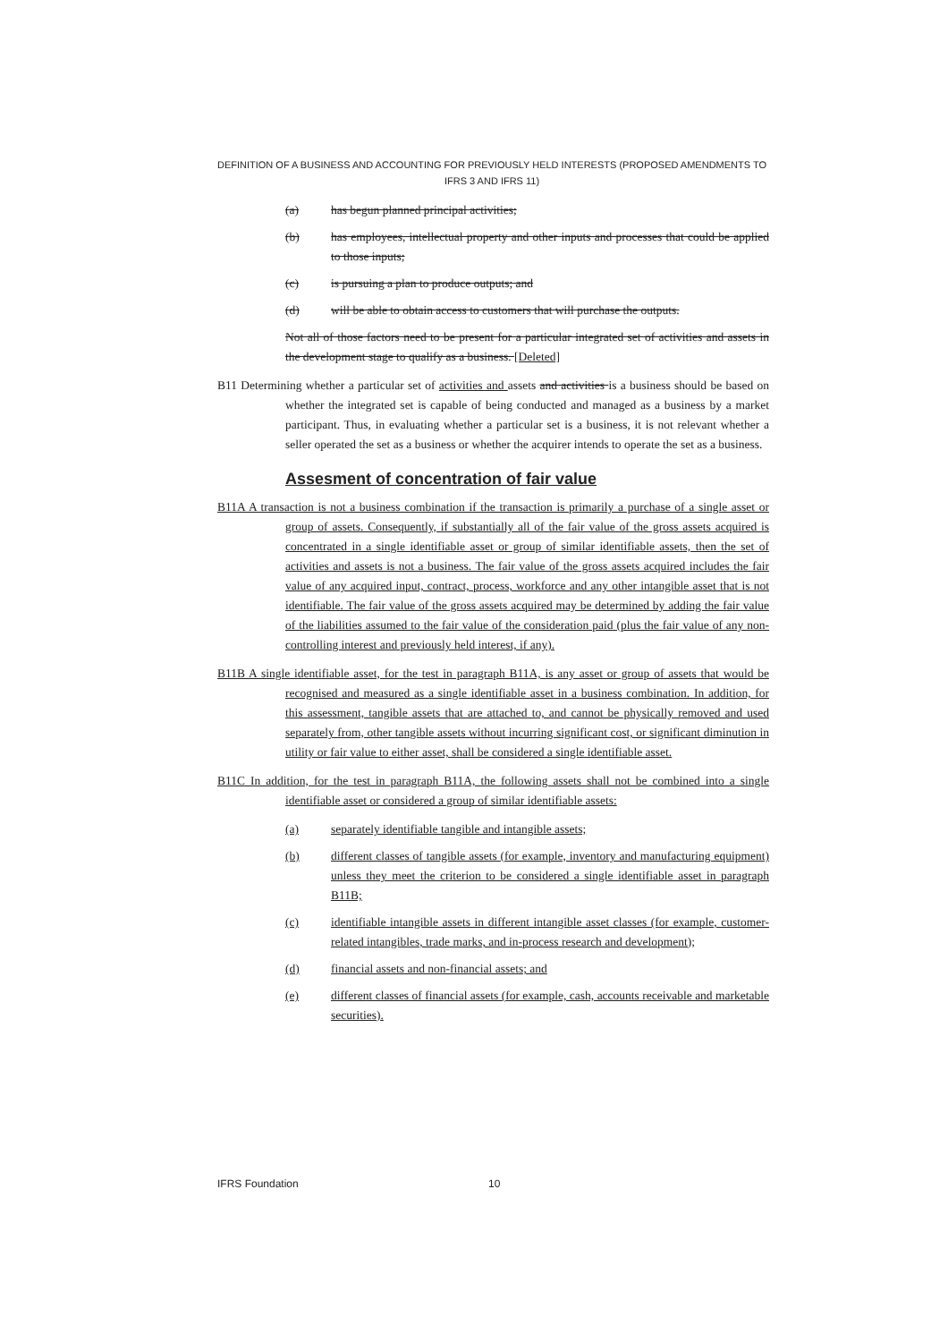DEFINITION OF A BUSINESS AND ACCOUNTING FOR PREVIOUSLY HELD INTERESTS (PROPOSED AMENDMENTS TO IFRS 3 AND IFRS 11)
(a) has begun planned principal activities;
(b) has employees, intellectual property and other inputs and processes that could be applied to those inputs;
(c) is pursuing a plan to produce outputs; and
(d) will be able to obtain access to customers that will purchase the outputs.
Not all of those factors need to be present for a particular integrated set of activities and assets in the development stage to qualify as a business. [Deleted]
B11 Determining whether a particular set of activities and assets and activities is a business should be based on whether the integrated set is capable of being conducted and managed as a business by a market participant. Thus, in evaluating whether a particular set is a business, it is not relevant whether a seller operated the set as a business or whether the acquirer intends to operate the set as a business.
Assesment of concentration of fair value
B11A A transaction is not a business combination if the transaction is primarily a purchase of a single asset or group of assets. Consequently, if substantially all of the fair value of the gross assets acquired is concentrated in a single identifiable asset or group of similar identifiable assets, then the set of activities and assets is not a business. The fair value of the gross assets acquired includes the fair value of any acquired input, contract, process, workforce and any other intangible asset that is not identifiable. The fair value of the gross assets acquired may be determined by adding the fair value of the liabilities assumed to the fair value of the consideration paid (plus the fair value of any non-controlling interest and previously held interest, if any).
B11B A single identifiable asset, for the test in paragraph B11A, is any asset or group of assets that would be recognised and measured as a single identifiable asset in a business combination. In addition, for this assessment, tangible assets that are attached to, and cannot be physically removed and used separately from, other tangible assets without incurring significant cost, or significant diminution in utility or fair value to either asset, shall be considered a single identifiable asset.
B11C In addition, for the test in paragraph B11A, the following assets shall not be combined into a single identifiable asset or considered a group of similar identifiable assets:
(a) separately identifiable tangible and intangible assets;
(b) different classes of tangible assets (for example, inventory and manufacturing equipment) unless they meet the criterion to be considered a single identifiable asset in paragraph B11B;
(c) identifiable intangible assets in different intangible asset classes (for example, customer-related intangibles, trade marks, and in-process research and development);
(d) financial assets and non-financial assets; and
(e) different classes of financial assets (for example, cash, accounts receivable and marketable securities).
IFRS Foundation 10